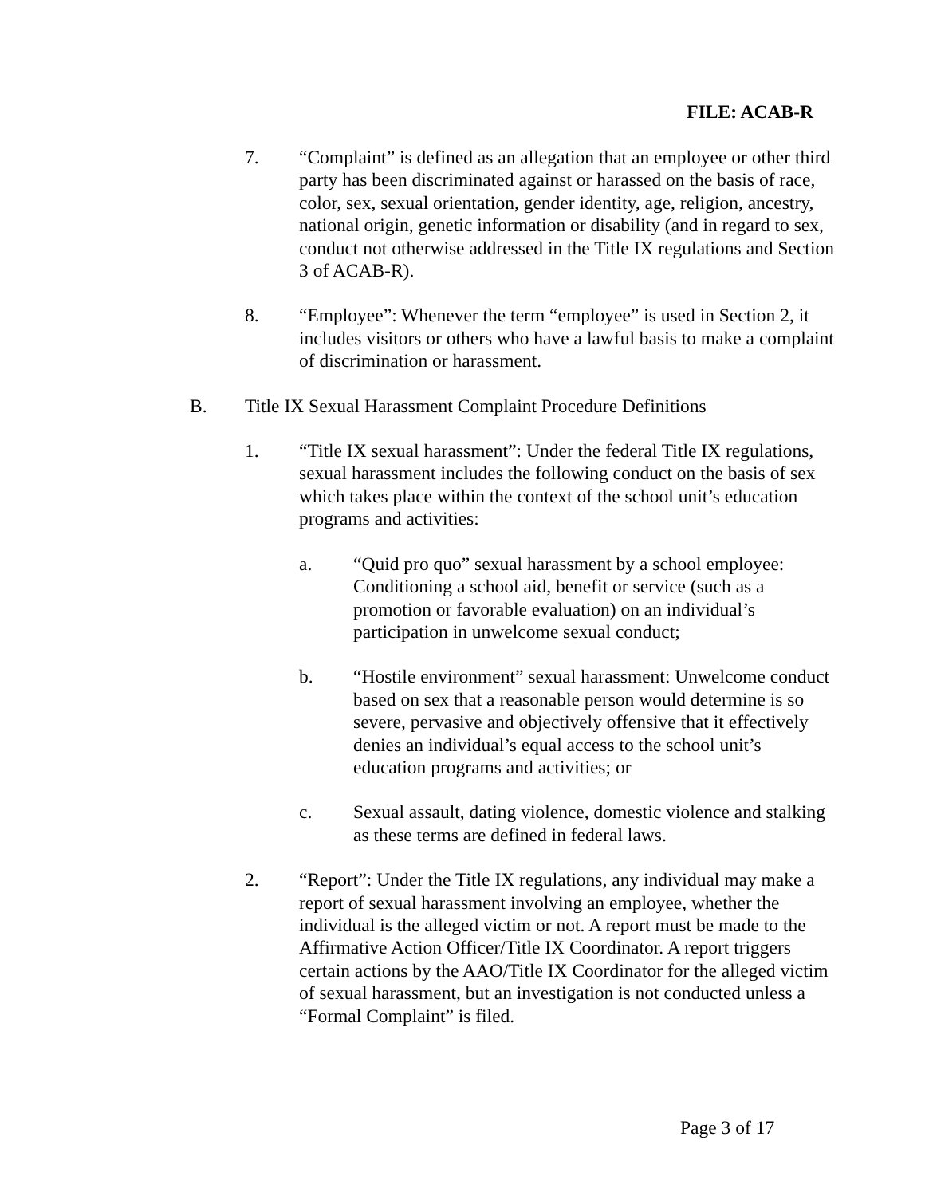FILE: ACAB-R
7. “Complaint” is defined as an allegation that an employee or other third party has been discriminated against or harassed on the basis of race, color, sex, sexual orientation, gender identity, age, religion, ancestry, national origin, genetic information or disability (and in regard to sex, conduct not otherwise addressed in the Title IX regulations and Section 3 of ACAB-R).
8. “Employee”: Whenever the term “employee” is used in Section 2, it includes visitors or others who have a lawful basis to make a complaint of discrimination or harassment.
B. Title IX Sexual Harassment Complaint Procedure Definitions
1. “Title IX sexual harassment”: Under the federal Title IX regulations, sexual harassment includes the following conduct on the basis of sex which takes place within the context of the school unit’s education programs and activities:
a. “Quid pro quo” sexual harassment by a school employee: Conditioning a school aid, benefit or service (such as a promotion or favorable evaluation) on an individual’s participation in unwelcome sexual conduct;
b. “Hostile environment” sexual harassment: Unwelcome conduct based on sex that a reasonable person would determine is so severe, pervasive and objectively offensive that it effectively denies an individual’s equal access to the school unit’s education programs and activities; or
c. Sexual assault, dating violence, domestic violence and stalking as these terms are defined in federal laws.
2. “Report”: Under the Title IX regulations, any individual may make a report of sexual harassment involving an employee, whether the individual is the alleged victim or not. A report must be made to the Affirmative Action Officer/Title IX Coordinator. A report triggers certain actions by the AAO/Title IX Coordinator for the alleged victim of sexual harassment, but an investigation is not conducted unless a “Formal Complaint” is filed.
Page 3 of 17